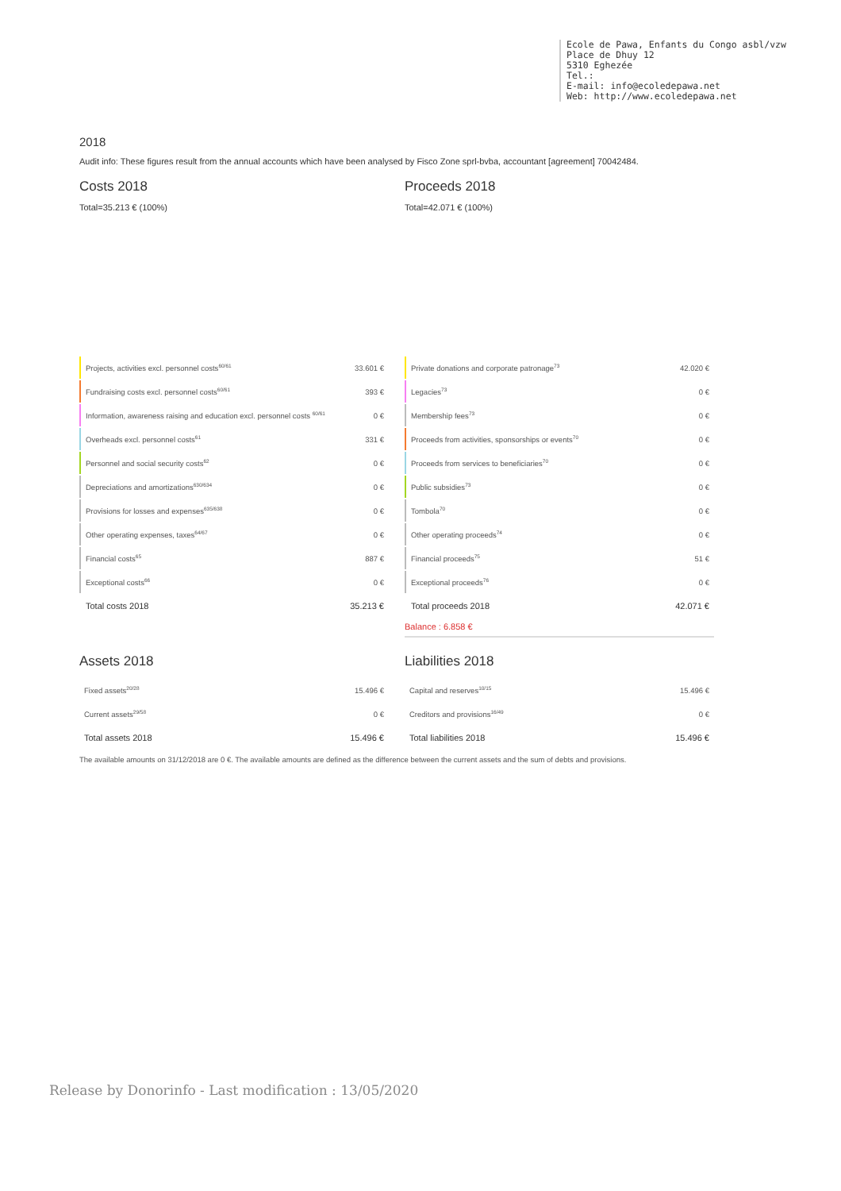Ecole de Pawa, Enfants du Congo asbl/vzw
Place de Dhuy 12
5310 Eghezée
Tel.:
E-mail: info@ecoledepawa.net
Web: http://www.ecoledepawa.net
2018
Audit info: These figures result from the annual accounts which have been analysed by Fisco Zone sprl-bvba, accountant [agreement] 70042484.
Costs 2018
Total=35.213 € (100%)
| | Projects, activities excl. personnel costs<sup>60/61</sup> | 33.601 € |
| | Fundraising costs excl. personnel costs<sup>60/61</sup> | 393 € |
| | Information, awareness raising and education excl. personnel costs <sup>60/61</sup> | 0 € |
| | Overheads excl. personnel costs<sup>61</sup> | 331 € |
| | Personnel and social security costs<sup>62</sup> | 0 € |
| | Depreciations and amortizations<sup>630/634</sup> | 0 € |
| | Provisions for losses and expenses<sup>635/638</sup> | 0 € |
| | Other operating expenses, taxes<sup>64/67</sup> | 0 € |
| | Financial costs<sup>65</sup> | 887 € |
| | Exceptional costs<sup>66</sup> | 0 € |
| | Total costs 2018 | 35.213 € |
Proceeds 2018
Total=42.071 € (100%)
| | Private donations and corporate patronage<sup>73</sup> | 42.020 € |
| | Legacies<sup>73</sup> | 0 € |
| | Membership fees<sup>73</sup> | 0 € |
| | Proceeds from activities, sponsorships or events<sup>70</sup> | 0 € |
| | Proceeds from services to beneficiaries<sup>70</sup> | 0 € |
| | Public subsidies<sup>73</sup> | 0 € |
| | Tombola<sup>70</sup> | 0 € |
| | Other operating proceeds<sup>74</sup> | 0 € |
| | Financial proceeds<sup>75</sup> | 51 € |
| | Exceptional proceeds<sup>76</sup> | 0 € |
| | Total proceeds 2018 | 42.071 € |
Balance : 6.858 €
Assets 2018
| Fixed assets<sup>20/28</sup> | 15.496 € |
| Current assets<sup>29/58</sup> | 0 € |
| Total assets 2018 | 15.496 € |
Liabilities 2018
| Capital and reserves<sup>10/15</sup> | 15.496 € |
| Creditors and provisions<sup>16/49</sup> | 0 € |
| Total liabilities 2018 | 15.496 € |
The available amounts on 31/12/2018 are 0 €. The available amounts are defined as the difference between the current assets and the sum of debts and provisions.
Release by Donorinfo - Last modification : 13/05/2020